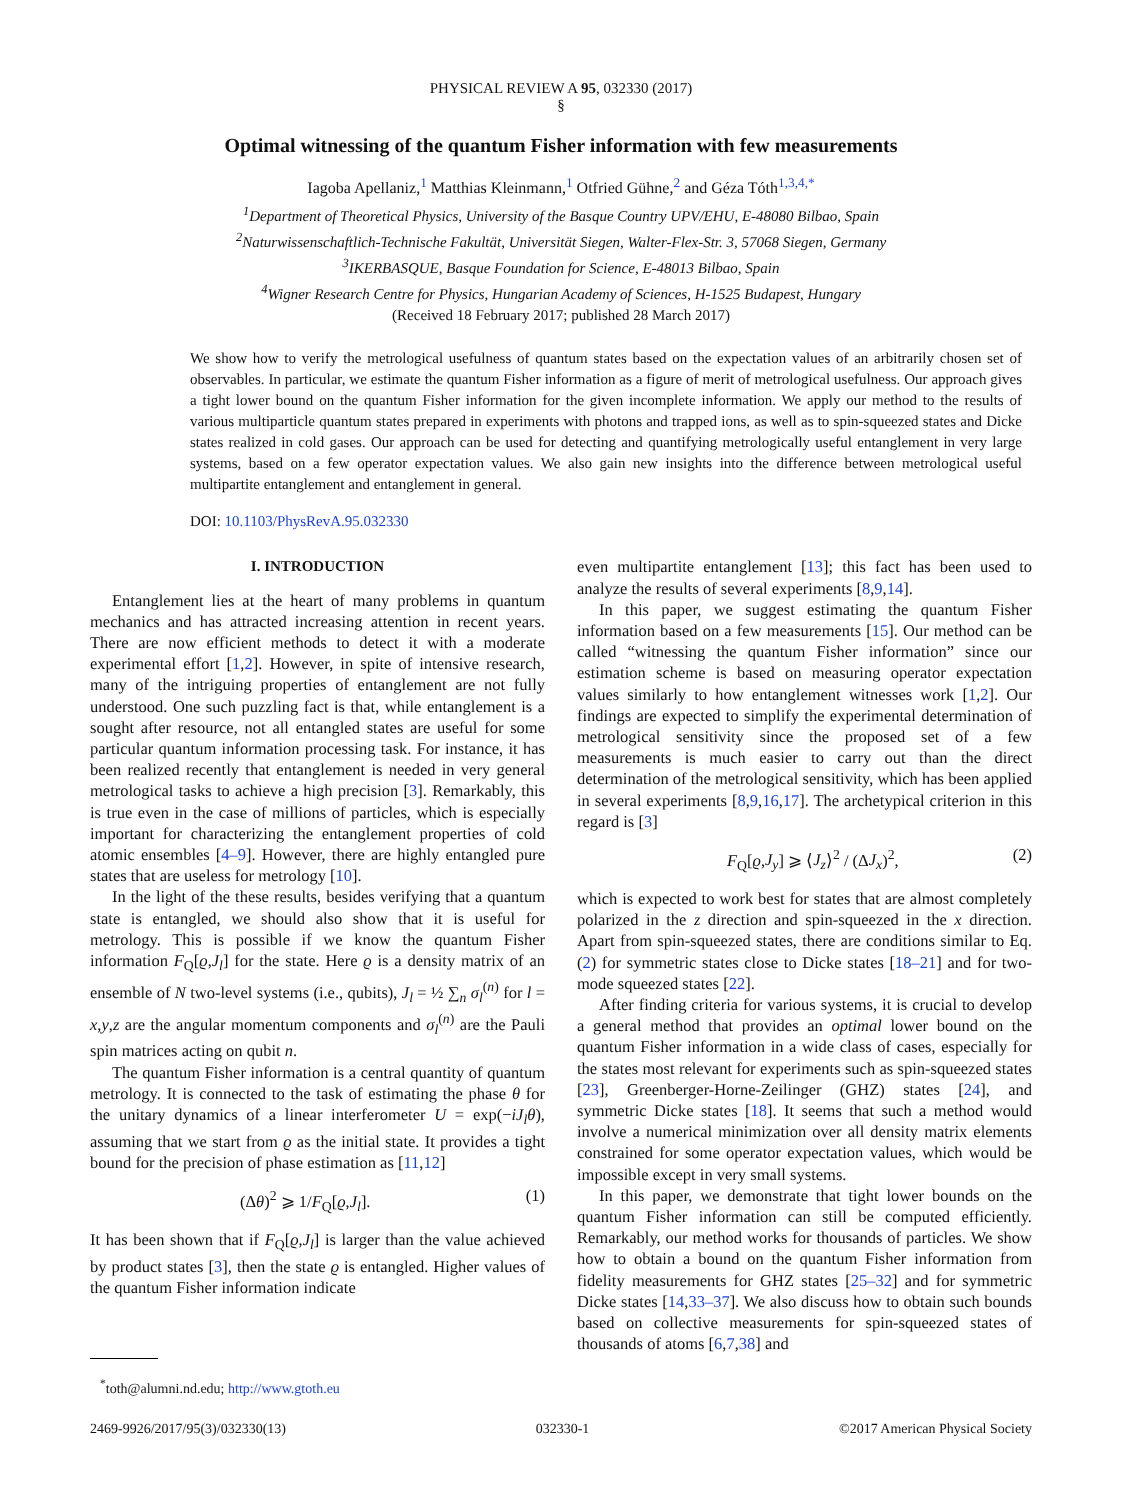PHYSICAL REVIEW A 95, 032330 (2017)
§
Optimal witnessing of the quantum Fisher information with few measurements
Iagoba Apellaniz,<sup>1</sup> Matthias Kleinmann,<sup>1</sup> Otfried Gühne,<sup>2</sup> and Géza Tóth<sup>1,3,4,*</sup>
<sup>1</sup> Department of Theoretical Physics, University of the Basque Country UPV/EHU, E-48080 Bilbao, Spain
<sup>2</sup> Naturwissenschaftlich-Technische Fakultät, Universität Siegen, Walter-Flex-Str. 3, 57068 Siegen, Germany
<sup>3</sup> IKERBASQUE, Basque Foundation for Science, E-48013 Bilbao, Spain
<sup>4</sup> Wigner Research Centre for Physics, Hungarian Academy of Sciences, H-1525 Budapest, Hungary
(Received 18 February 2017; published 28 March 2017)
We show how to verify the metrological usefulness of quantum states based on the expectation values of an arbitrarily chosen set of observables. In particular, we estimate the quantum Fisher information as a figure of merit of metrological usefulness. Our approach gives a tight lower bound on the quantum Fisher information for the given incomplete information. We apply our method to the results of various multiparticle quantum states prepared in experiments with photons and trapped ions, as well as to spin-squeezed states and Dicke states realized in cold gases. Our approach can be used for detecting and quantifying metrologically useful entanglement in very large systems, based on a few operator expectation values. We also gain new insights into the difference between metrological useful multipartite entanglement and entanglement in general.
DOI: 10.1103/PhysRevA.95.032330
I. INTRODUCTION
Entanglement lies at the heart of many problems in quantum mechanics and has attracted increasing attention in recent years. There are now efficient methods to detect it with a moderate experimental effort [1,2]. However, in spite of intensive research, many of the intriguing properties of entanglement are not fully understood. One such puzzling fact is that, while entanglement is a sought after resource, not all entangled states are useful for some particular quantum information processing task. For instance, it has been realized recently that entanglement is needed in very general metrological tasks to achieve a high precision [3]. Remarkably, this is true even in the case of millions of particles, which is especially important for characterizing the entanglement properties of cold atomic ensembles [4–9]. However, there are highly entangled pure states that are useless for metrology [10].
In the light of the these results, besides verifying that a quantum state is entangled, we should also show that it is useful for metrology. This is possible if we know the quantum Fisher information F<sub>Q</sub>[ϱ,J<sub>l</sub>] for the state. Here ϱ is a density matrix of an ensemble of N two-level systems (i.e., qubits), J<sub>l</sub> = ½ ∑<sub>n</sub> σ<sub>l</sub><sup>(n)</sup> for l = x,y,z are the angular momentum components and σ<sub>l</sub><sup>(n)</sup> are the Pauli spin matrices acting on qubit n.
The quantum Fisher information is a central quantity of quantum metrology. It is connected to the task of estimating the phase θ for the unitary dynamics of a linear interferometer U = exp(−iJ<sub>l</sub>θ), assuming that we start from ϱ as the initial state. It provides a tight bound for the precision of phase estimation as [11,12]
(Δθ)<sup>2</sup> ⩾ 1/F<sub>Q</sub>[ϱ,J<sub>l</sub>]. (1)
It has been shown that if F<sub>Q</sub>[ϱ,J<sub>l</sub>] is larger than the value achieved by product states [3], then the state ϱ is entangled. Higher values of the quantum Fisher information indicate
<sup>*</sup> toth@alumni.nd.edu; http://www.gtoth.eu
even multipartite entanglement [13]; this fact has been used to analyze the results of several experiments [8,9,14].
In this paper, we suggest estimating the quantum Fisher information based on a few measurements [15]. Our method can be called “witnessing the quantum Fisher information” since our estimation scheme is based on measuring operator expectation values similarly to how entanglement witnesses work [1,2]. Our findings are expected to simplify the experimental determination of metrological sensitivity since the proposed set of a few measurements is much easier to carry out than the direct determination of the metrological sensitivity, which has been applied in several experiments [8,9,16,17]. The archetypical criterion in this regard is [3]
F<sub>Q</sub>[ϱ,J<sub>y</sub>] ⩾ ⟨J<sub>z</sub>⟩<sup>2</sup> / (ΔJ<sub>x</sub>)<sup>2</sup>, (2)
which is expected to work best for states that are almost completely polarized in the z direction and spin-squeezed in the x direction. Apart from spin-squeezed states, there are conditions similar to Eq. (2) for symmetric states close to Dicke states [18–21] and for two-mode squeezed states [22].
After finding criteria for various systems, it is crucial to develop a general method that provides an optimal lower bound on the quantum Fisher information in a wide class of cases, especially for the states most relevant for experiments such as spin-squeezed states [23], Greenberger-Horne-Zeilinger (GHZ) states [24], and symmetric Dicke states [18]. It seems that such a method would involve a numerical minimization over all density matrix elements constrained for some operator expectation values, which would be impossible except in very small systems.
In this paper, we demonstrate that tight lower bounds on the quantum Fisher information can still be computed efficiently. Remarkably, our method works for thousands of particles. We show how to obtain a bound on the quantum Fisher information from fidelity measurements for GHZ states [25–32] and for symmetric Dicke states [14,33–37]. We also discuss how to obtain such bounds based on collective measurements for spin-squeezed states of thousands of atoms [6,7,38] and
2469-9926/2017/95(3)/032330(13) 032330-1 ©2017 American Physical Society